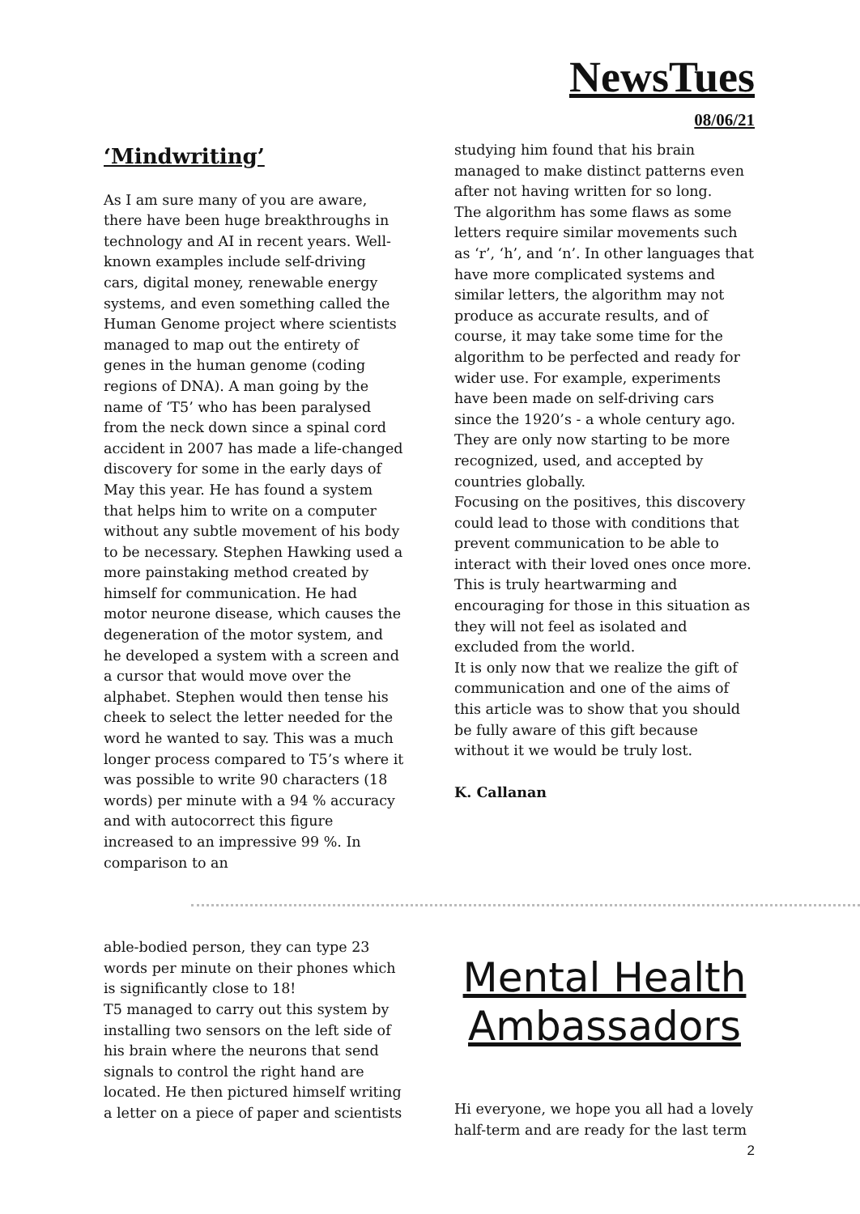NewsTues
08/06/21
‘Mindwriting’
As I am sure many of you are aware, there have been huge breakthroughs in technology and AI in recent years. Well-known examples include self-driving cars, digital money, renewable energy systems, and even something called the Human Genome project where scientists managed to map out the entirety of genes in the human genome (coding regions of DNA). A man going by the name of ‘T5’ who has been paralysed from the neck down since a spinal cord accident in 2007 has made a life-changed discovery for some in the early days of May this year. He has found a system that helps him to write on a computer without any subtle movement of his body to be necessary. Stephen Hawking used a more painstaking method created by himself for communication. He had motor neurone disease, which causes the degeneration of the motor system, and he developed a system with a screen and a cursor that would move over the alphabet. Stephen would then tense his cheek to select the letter needed for the word he wanted to say. This was a much longer process compared to T5’s where it was possible to write 90 characters (18 words) per minute with a 94 % accuracy and with autocorrect this figure increased to an impressive 99 %. In comparison to an
studying him found that his brain managed to make distinct patterns even after not having written for so long.
The algorithm has some flaws as some letters require similar movements such as ‘r’, ‘h’, and ‘n’. In other languages that have more complicated systems and similar letters, the algorithm may not produce as accurate results, and of course, it may take some time for the algorithm to be perfected and ready for wider use. For example, experiments have been made on self-driving cars since the 1920’s - a whole century ago. They are only now starting to be more recognized, used, and accepted by countries globally.
Focusing on the positives, this discovery could lead to those with conditions that prevent communication to be able to interact with their loved ones once more. This is truly heartwarming and encouraging for those in this situation as they will not feel as isolated and excluded from the world.
It is only now that we realize the gift of communication and one of the aims of this article was to show that you should be fully aware of this gift because without it we would be truly lost.
K. Callanan
able-bodied person, they can type 23 words per minute on their phones which is significantly close to 18!
T5 managed to carry out this system by installing two sensors on the left side of his brain where the neurons that send signals to control the right hand are located. He then pictured himself writing a letter on a piece of paper and scientists
Mental Health Ambassadors
Hi everyone, we hope you all had a lovely half-term and are ready for the last term
2